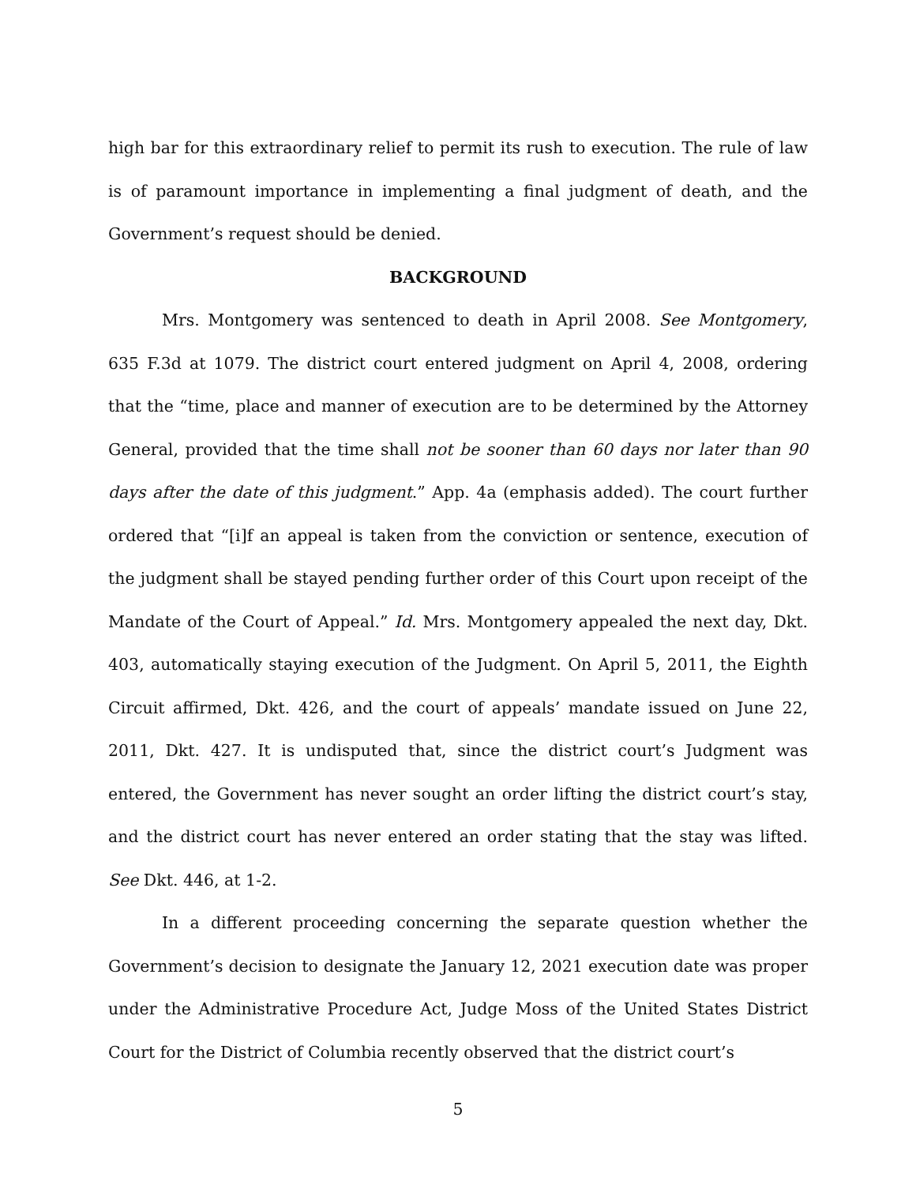high bar for this extraordinary relief to permit its rush to execution. The rule of law is of paramount importance in implementing a final judgment of death, and the Government’s request should be denied.
BACKGROUND
Mrs. Montgomery was sentenced to death in April 2008. See Montgomery, 635 F.3d at 1079. The district court entered judgment on April 4, 2008, ordering that the “time, place and manner of execution are to be determined by the Attorney General, provided that the time shall not be sooner than 60 days nor later than 90 days after the date of this judgment.” App. 4a (emphasis added). The court further ordered that “[i]f an appeal is taken from the conviction or sentence, execution of the judgment shall be stayed pending further order of this Court upon receipt of the Mandate of the Court of Appeal.” Id. Mrs. Montgomery appealed the next day, Dkt. 403, automatically staying execution of the Judgment. On April 5, 2011, the Eighth Circuit affirmed, Dkt. 426, and the court of appeals’ mandate issued on June 22, 2011, Dkt. 427. It is undisputed that, since the district court’s Judgment was entered, the Government has never sought an order lifting the district court’s stay, and the district court has never entered an order stating that the stay was lifted. See Dkt. 446, at 1-2.
In a different proceeding concerning the separate question whether the Government’s decision to designate the January 12, 2021 execution date was proper under the Administrative Procedure Act, Judge Moss of the United States District Court for the District of Columbia recently observed that the district court’s
5